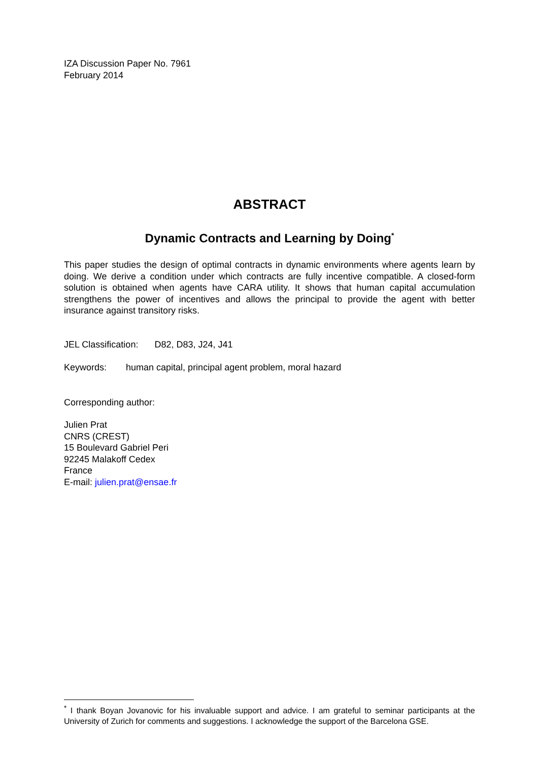IZA Discussion Paper No. 7961
February 2014
ABSTRACT
Dynamic Contracts and Learning by Doing<sup>*</sup>
This paper studies the design of optimal contracts in dynamic environments where agents learn by doing. We derive a condition under which contracts are fully incentive compatible. A closed-form solution is obtained when agents have CARA utility. It shows that human capital accumulation strengthens the power of incentives and allows the principal to provide the agent with better insurance against transitory risks.
JEL Classification: D82, D83, J24, J41
Keywords: human capital, principal agent problem, moral hazard
Corresponding author:
Julien Prat
CNRS (CREST)
15 Boulevard Gabriel Peri
92245 Malakoff Cedex
France
E-mail: julien.prat@ensae.fr
<sup>*</sup> I thank Boyan Jovanovic for his invaluable support and advice. I am grateful to seminar participants at the University of Zurich for comments and suggestions. I acknowledge the support of the Barcelona GSE.